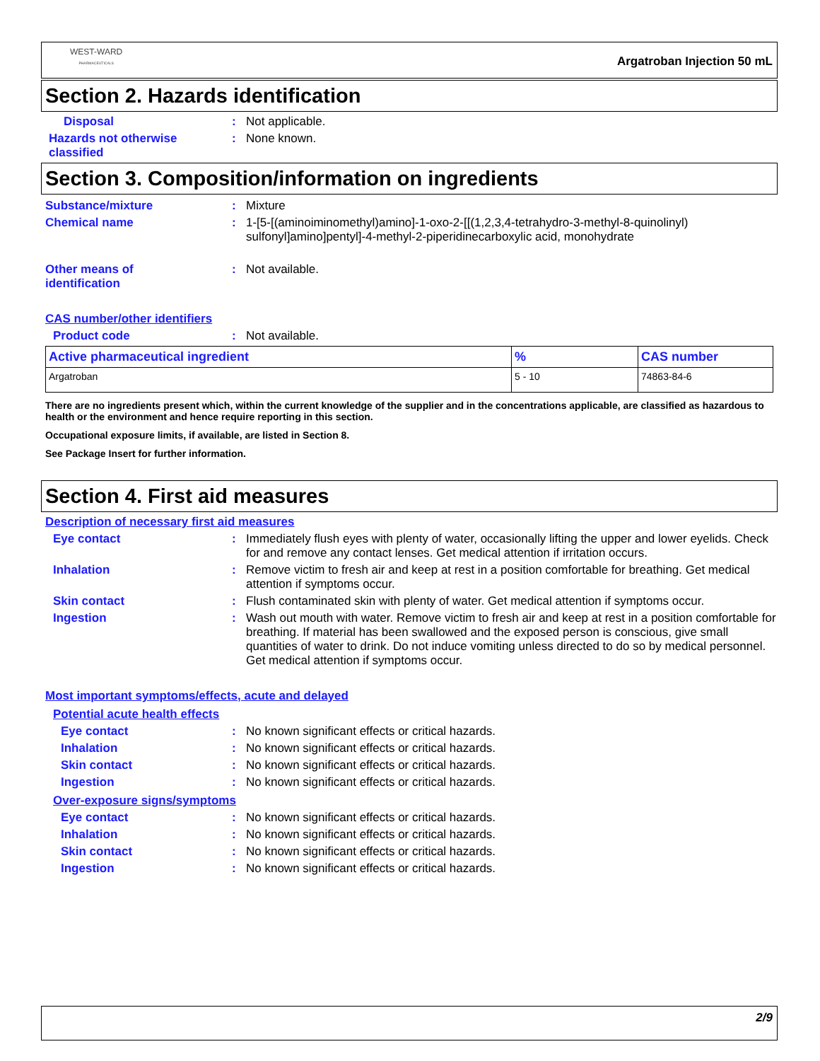WEST-WARD
PHARMACEUTICALS
Argatroban Injection 50 mL
Section 2. Hazards identification
Disposal : Not applicable.
Hazards not otherwise classified
: None known.
Section 3. Composition/information on ingredients
Substance/mixture : Mixture
Chemical name : 1-[5-[(aminoiminomethyl)amino]-1-oxo-2-[[(1,2,3,4-tetrahydro-3-methyl-8-quinolinyl) sulfonyl]amino]pentyl]-4-methyl-2-piperidinecarboxylic acid, monohydrate
Other means of
identification
: Not available.
CAS number/other identifiers
Product code : Not available.
| Active pharmaceutical ingredient | % | CAS number |
| --- | --- | --- |
| Argatroban | 5 - 10 | 74863-84-6 |
There are no ingredients present which, within the current knowledge of the supplier and in the concentrations applicable, are classified as hazardous to health or the environment and hence require reporting in this section.
Occupational exposure limits, if available, are listed in Section 8.
See Package Insert for further information.
Section 4. First aid measures
Description of necessary first aid measures
Eye contact : Immediately flush eyes with plenty of water, occasionally lifting the upper and lower eyelids. Check for and remove any contact lenses. Get medical attention if irritation occurs.
Inhalation : Remove victim to fresh air and keep at rest in a position comfortable for breathing. Get medical attention if symptoms occur.
Skin contact : Flush contaminated skin with plenty of water. Get medical attention if symptoms occur.
Ingestion : Wash out mouth with water. Remove victim to fresh air and keep at rest in a position comfortable for breathing. If material has been swallowed and the exposed person is conscious, give small quantities of water to drink. Do not induce vomiting unless directed to do so by medical personnel. Get medical attention if symptoms occur.
Most important symptoms/effects, acute and delayed
Potential acute health effects
Eye contact : No known significant effects or critical hazards.
Inhalation : No known significant effects or critical hazards.
Skin contact : No known significant effects or critical hazards.
Ingestion : No known significant effects or critical hazards.
Over-exposure signs/symptoms
Eye contact : No known significant effects or critical hazards.
Inhalation : No known significant effects or critical hazards.
Skin contact : No known significant effects or critical hazards.
Ingestion : No known significant effects or critical hazards.
2/9